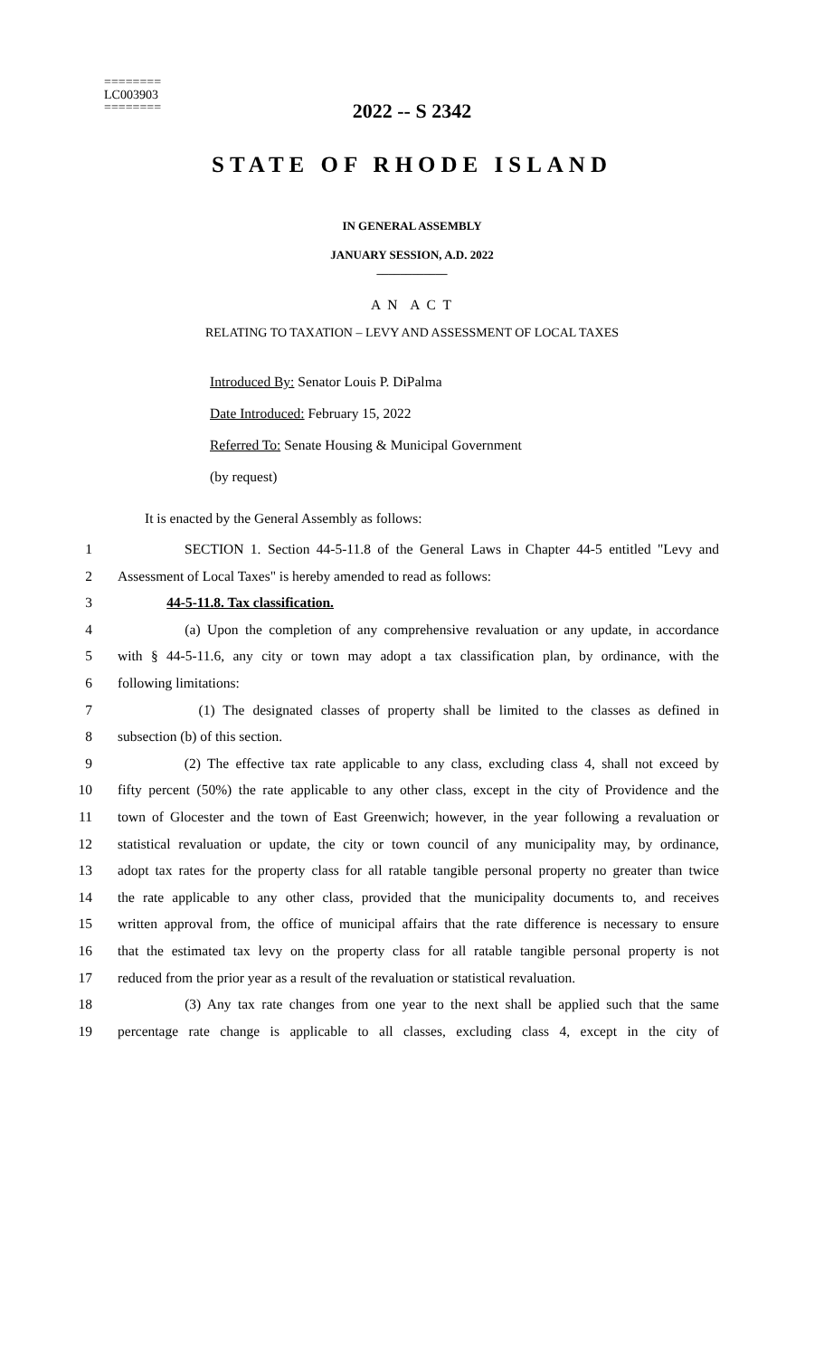========
LC003903
========
2022 -- S 2342
STATE OF RHODE ISLAND
IN GENERAL ASSEMBLY
JANUARY SESSION, A.D. 2022
____________
A N A C T
RELATING TO TAXATION – LEVY AND ASSESSMENT OF LOCAL TAXES
Introduced By: Senator Louis P. DiPalma
Date Introduced: February 15, 2022
Referred To: Senate Housing & Municipal Government
(by request)
It is enacted by the General Assembly as follows:
1 SECTION 1. Section 44-5-11.8 of the General Laws in Chapter 44-5 entitled "Levy and
2 Assessment of Local Taxes" is hereby amended to read as follows:
3 44-5-11.8. Tax classification.
4 (a) Upon the completion of any comprehensive revaluation or any update, in accordance
5 with § 44-5-11.6, any city or town may adopt a tax classification plan, by ordinance, with the
6 following limitations:
7 (1) The designated classes of property shall be limited to the classes as defined in
8 subsection (b) of this section.
9 (2) The effective tax rate applicable to any class, excluding class 4, shall not exceed by
10 fifty percent (50%) the rate applicable to any other class, except in the city of Providence and the
11 town of Glocester and the town of East Greenwich; however, in the year following a revaluation or
12 statistical revaluation or update, the city or town council of any municipality may, by ordinance,
13 adopt tax rates for the property class for all ratable tangible personal property no greater than twice
14 the rate applicable to any other class, provided that the municipality documents to, and receives
15 written approval from, the office of municipal affairs that the rate difference is necessary to ensure
16 that the estimated tax levy on the property class for all ratable tangible personal property is not
17 reduced from the prior year as a result of the revaluation or statistical revaluation.
18 (3) Any tax rate changes from one year to the next shall be applied such that the same
19 percentage rate change is applicable to all classes, excluding class 4, except in the city of